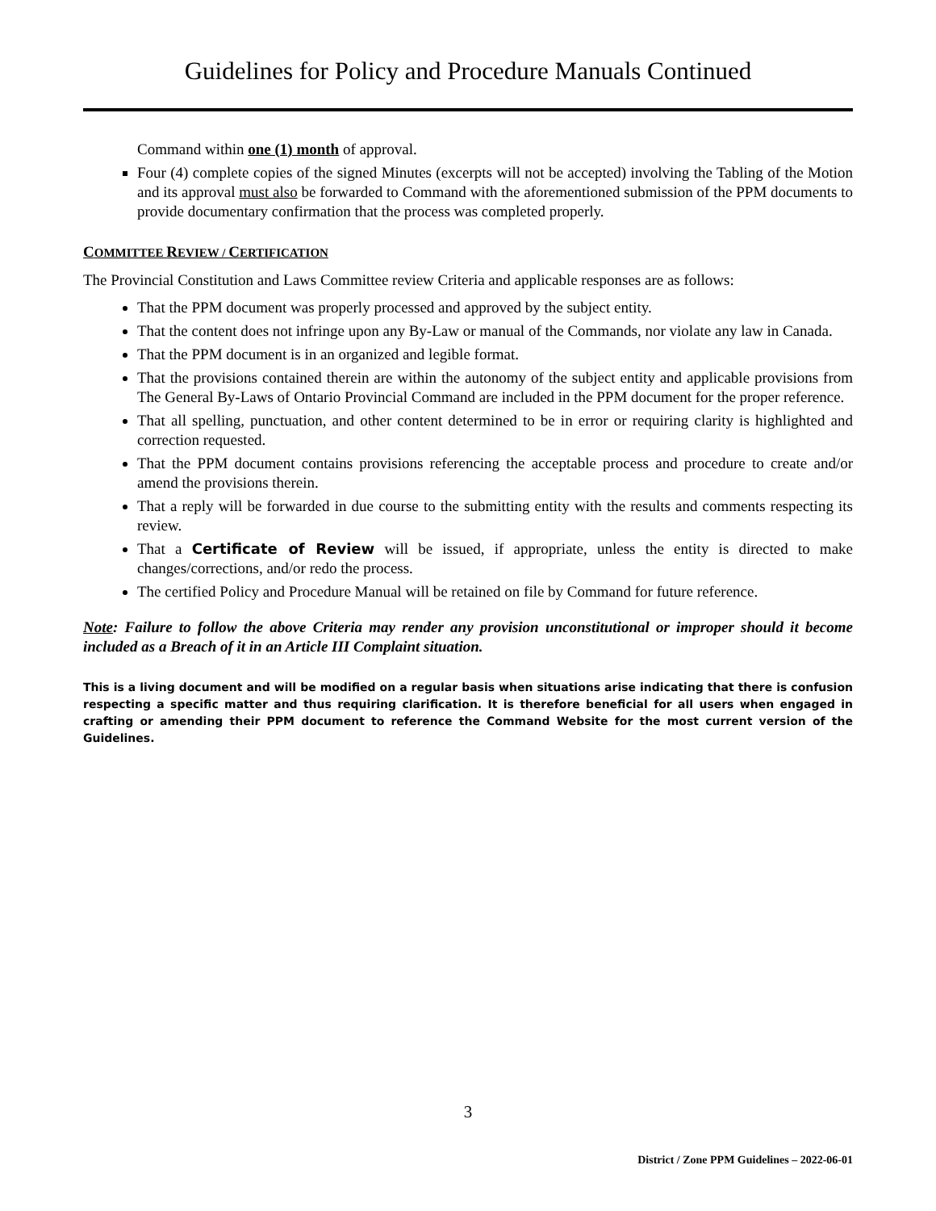Guidelines for Policy and Procedure Manuals Continued
Command within one (1) month of approval.
Four (4) complete copies of the signed Minutes (excerpts will not be accepted) involving the Tabling of the Motion and its approval must also be forwarded to Command with the aforementioned submission of the PPM documents to provide documentary confirmation that the process was completed properly.
COMMITTEE REVIEW / CERTIFICATION
The Provincial Constitution and Laws Committee review Criteria and applicable responses are as follows:
That the PPM document was properly processed and approved by the subject entity.
That the content does not infringe upon any By-Law or manual of the Commands, nor violate any law in Canada.
That the PPM document is in an organized and legible format.
That the provisions contained therein are within the autonomy of the subject entity and applicable provisions from The General By-Laws of Ontario Provincial Command are included in the PPM document for the proper reference.
That all spelling, punctuation, and other content determined to be in error or requiring clarity is highlighted and correction requested.
That the PPM document contains provisions referencing the acceptable process and procedure to create and/or amend the provisions therein.
That a reply will be forwarded in due course to the submitting entity with the results and comments respecting its review.
That a Certificate of Review will be issued, if appropriate, unless the entity is directed to make changes/corrections, and/or redo the process.
The certified Policy and Procedure Manual will be retained on file by Command for future reference.
Note: Failure to follow the above Criteria may render any provision unconstitutional or improper should it become included as a Breach of it in an Article III Complaint situation.
This is a living document and will be modified on a regular basis when situations arise indicating that there is confusion respecting a specific matter and thus requiring clarification. It is therefore beneficial for all users when engaged in crafting or amending their PPM document to reference the Command Website for the most current version of the Guidelines.
3
District / Zone PPM Guidelines – 2022-06-01